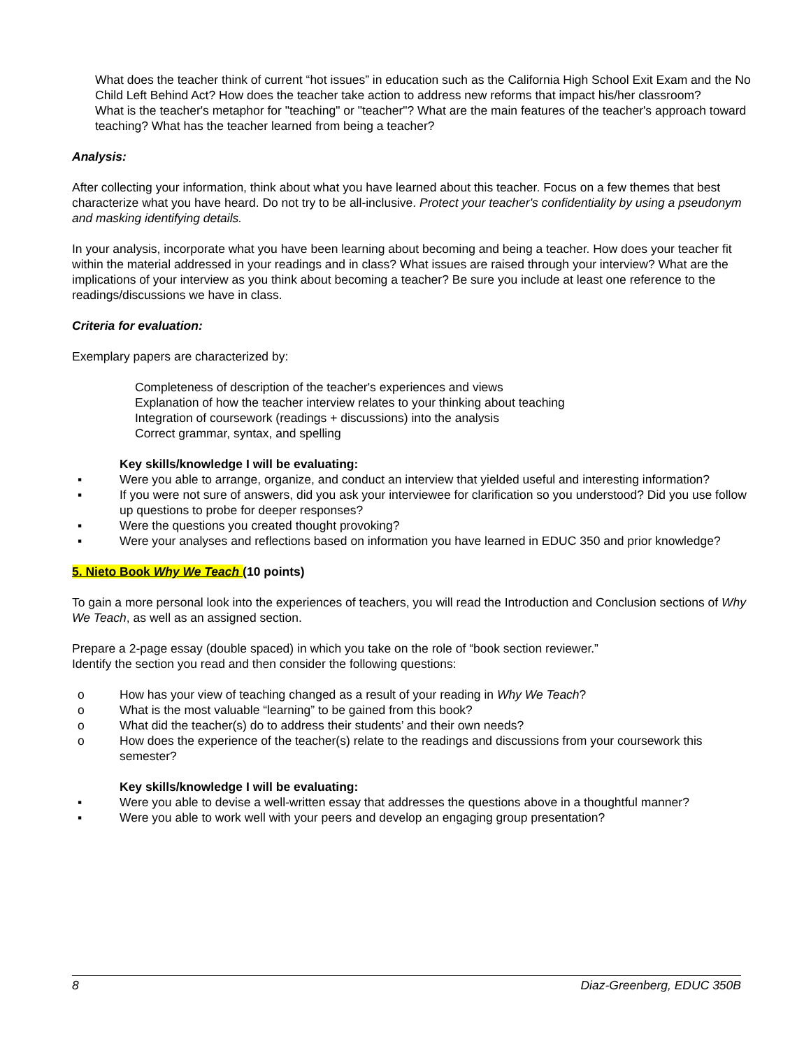What does the teacher think of current “hot issues” in education such as the California High School Exit Exam and the No Child Left Behind Act? How does the teacher take action to address new reforms that impact his/her classroom?
What is the teacher's metaphor for "teaching" or "teacher"? What are the main features of the teacher's approach toward teaching? What has the teacher learned from being a teacher?
Analysis:
After collecting your information, think about what you have learned about this teacher. Focus on a few themes that best characterize what you have heard. Do not try to be all-inclusive. Protect your teacher's confidentiality by using a pseudonym and masking identifying details.
In your analysis, incorporate what you have been learning about becoming and being a teacher. How does your teacher fit within the material addressed in your readings and in class? What issues are raised through your interview? What are the implications of your interview as you think about becoming a teacher? Be sure you include at least one reference to the readings/discussions we have in class.
Criteria for evaluation:
Exemplary papers are characterized by:
Completeness of description of the teacher's experiences and views
Explanation of how the teacher interview relates to your thinking about teaching
Integration of coursework (readings + discussions) into the analysis
Correct grammar, syntax, and spelling
Key skills/knowledge I will be evaluating:
▪ Were you able to arrange, organize, and conduct an interview that yielded useful and interesting information?
▪ If you were not sure of answers, did you ask your interviewee for clarification so you understood? Did you use follow up questions to probe for deeper responses?
▪ Were the questions you created thought provoking?
▪ Were your analyses and reflections based on information you have learned in EDUC 350 and prior knowledge?
5. Nieto Book Why We Teach (10 points)
To gain a more personal look into the experiences of teachers, you will read the Introduction and Conclusion sections of Why We Teach, as well as an assigned section.
Prepare a 2-page essay (double spaced) in which you take on the role of “book section reviewer.”
Identify the section you read and then consider the following questions:
o How has your view of teaching changed as a result of your reading in Why We Teach?
o What is the most valuable “learning” to be gained from this book?
o What did the teacher(s) do to address their students’ and their own needs?
o How does the experience of the teacher(s) relate to the readings and discussions from your coursework this semester?
Key skills/knowledge I will be evaluating:
▪ Were you able to devise a well-written essay that addresses the questions above in a thoughtful manner?
▪ Were you able to work well with your peers and develop an engaging group presentation?
8 Diaz-Greenberg, EDUC 350B